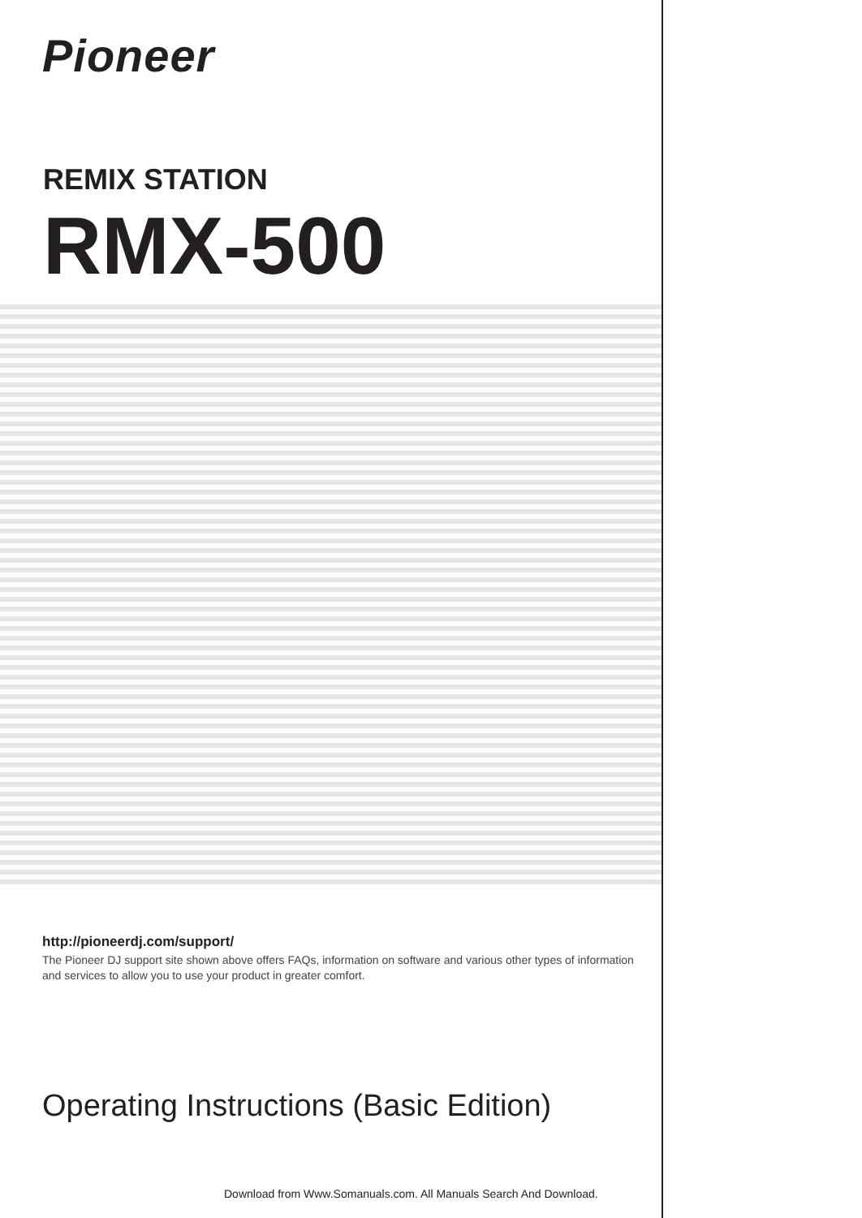Pioneer
REMIX STATION
RMX-500
http://pioneerdj.com/support/
The Pioneer DJ support site shown above offers FAQs, information on software and various other types of information and services to allow you to use your product in greater comfort.
Operating Instructions (Basic Edition)
Download from Www.Somanuals.com. All Manuals Search And Download.